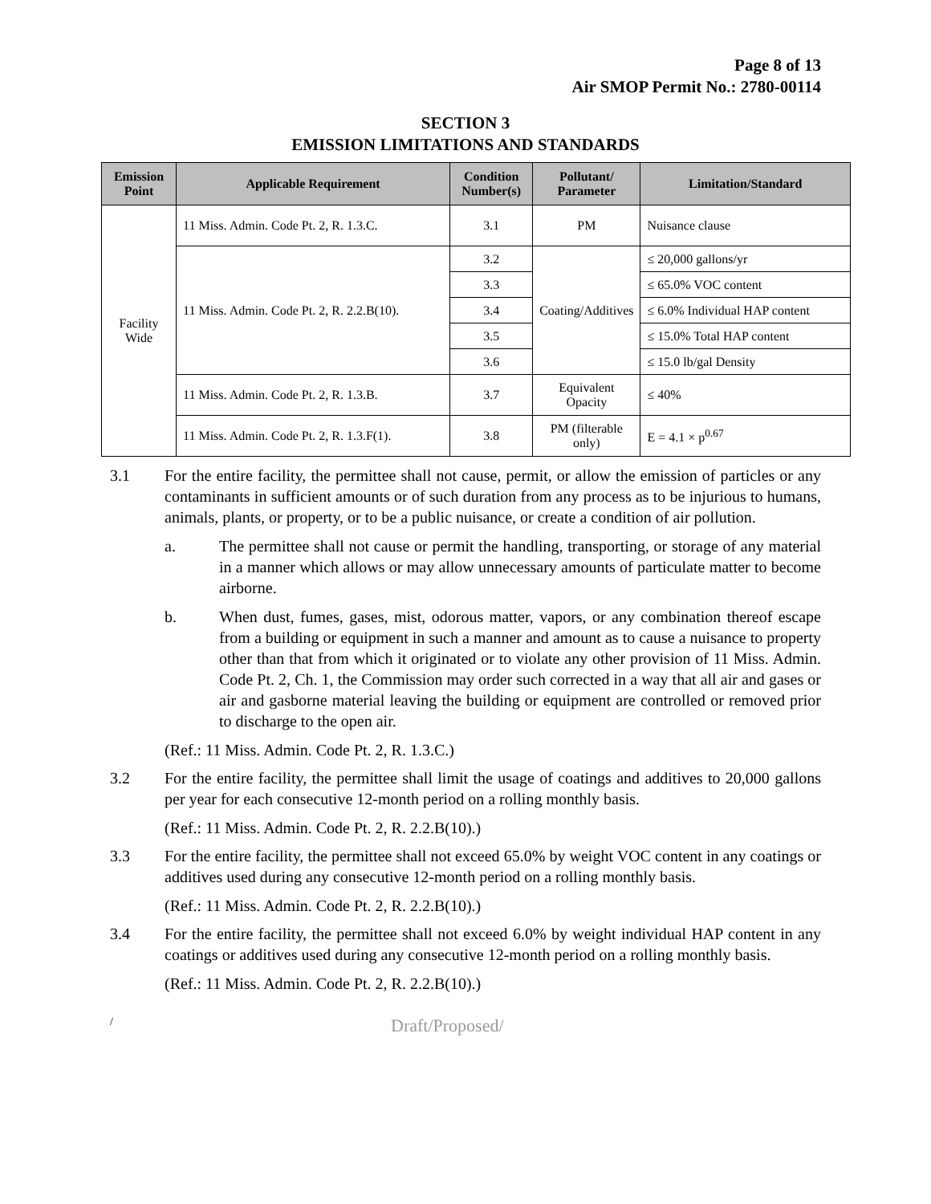Page 8 of 13
Air SMOP Permit No.: 2780-00114
SECTION 3
EMISSION LIMITATIONS AND STANDARDS
| Emission Point | Applicable Requirement | Condition Number(s) | Pollutant/ Parameter | Limitation/Standard |
| --- | --- | --- | --- | --- |
| Facility Wide | 11 Miss. Admin. Code Pt. 2, R. 1.3.C. | 3.1 | PM | Nuisance clause |
| | 11 Miss. Admin. Code Pt. 2, R. 2.2.B(10). | 3.2 | Coating/Additives | ≤ 20,000 gallons/yr |
| | | 3.3 | | ≤ 65.0% VOC content |
| | | 3.4 | | ≤ 6.0% Individual HAP content |
| | | 3.5 | | ≤ 15.0% Total HAP content |
| | | 3.6 | | ≤ 15.0 lb/gal Density |
| | 11 Miss. Admin. Code Pt. 2, R. 1.3.B. | 3.7 | Equivalent Opacity | ≤ 40% |
| | 11 Miss. Admin. Code Pt. 2, R. 1.3.F(1). | 3.8 | PM (filterable only) | E = 4.1 × p<sup>0.67</sup> |
3.1 For the entire facility, the permittee shall not cause, permit, or allow the emission of particles or any contaminants in sufficient amounts or of such duration from any process as to be injurious to humans, animals, plants, or property, or to be a public nuisance, or create a condition of air pollution.
a. The permittee shall not cause or permit the handling, transporting, or storage of any material in a manner which allows or may allow unnecessary amounts of particulate matter to become airborne.
b. When dust, fumes, gases, mist, odorous matter, vapors, or any combination thereof escape from a building or equipment in such a manner and amount as to cause a nuisance to property other than that from which it originated or to violate any other provision of 11 Miss. Admin. Code Pt. 2, Ch. 1, the Commission may order such corrected in a way that all air and gases or air and gasborne material leaving the building or equipment are controlled or removed prior to discharge to the open air.
(Ref.: 11 Miss. Admin. Code Pt. 2, R. 1.3.C.)
3.2 For the entire facility, the permittee shall limit the usage of coatings and additives to 20,000 gallons per year for each consecutive 12-month period on a rolling monthly basis.
(Ref.: 11 Miss. Admin. Code Pt. 2, R. 2.2.B(10).)
3.3 For the entire facility, the permittee shall not exceed 65.0% by weight VOC content in any coatings or additives used during any consecutive 12-month period on a rolling monthly basis.
(Ref.: 11 Miss. Admin. Code Pt. 2, R. 2.2.B(10).)
3.4 For the entire facility, the permittee shall not exceed 6.0% by weight individual HAP content in any coatings or additives used during any consecutive 12-month period on a rolling monthly basis.
(Ref.: 11 Miss. Admin. Code Pt. 2, R. 2.2.B(10).)
/
Draft/Proposed/